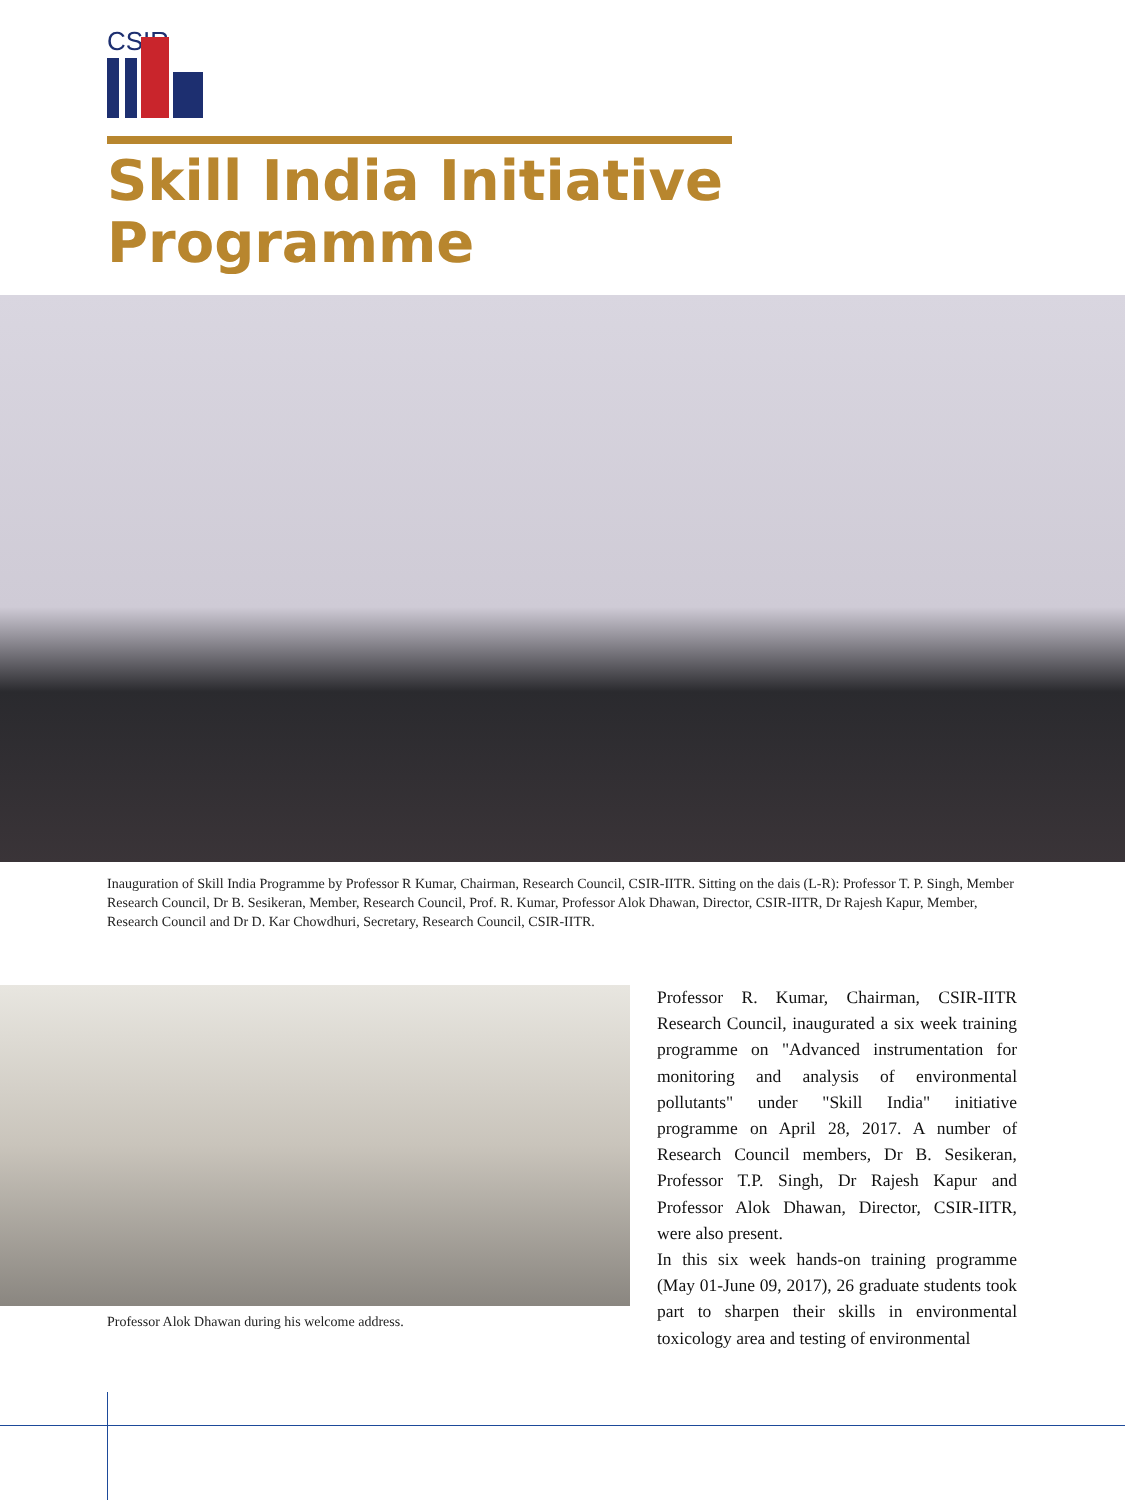CSIR
Skill India Initiative
Programme
Inauguration of Skill India Programme by Professor R Kumar, Chairman, Research Council, CSIR-IITR. Sitting on the dais (L-R): Professor T. P. Singh, Member Research Council, Dr B. Sesikeran, Member, Research Council, Prof. R. Kumar, Professor Alok Dhawan, Director, CSIR-IITR, Dr Rajesh Kapur, Member, Research Council and Dr D. Kar Chowdhuri, Secretary, Research Council, CSIR-IITR.
Professor Alok Dhawan during his welcome address.
Professor R. Kumar, Chairman, CSIR-IITR Research Council, inaugurated a six week training programme on "Advanced instrumentation for monitoring and analysis of environmental pollutants" under "Skill India" initiative programme on April 28, 2017. A number of Research Council members, Dr B. Sesikeran, Professor T.P. Singh, Dr Rajesh Kapur and Professor Alok Dhawan, Director, CSIR-IITR, were also present.
In this six week hands-on training programme (May 01-June 09, 2017), 26 graduate students took part to sharpen their skills in environmental toxicology area and testing of environmental